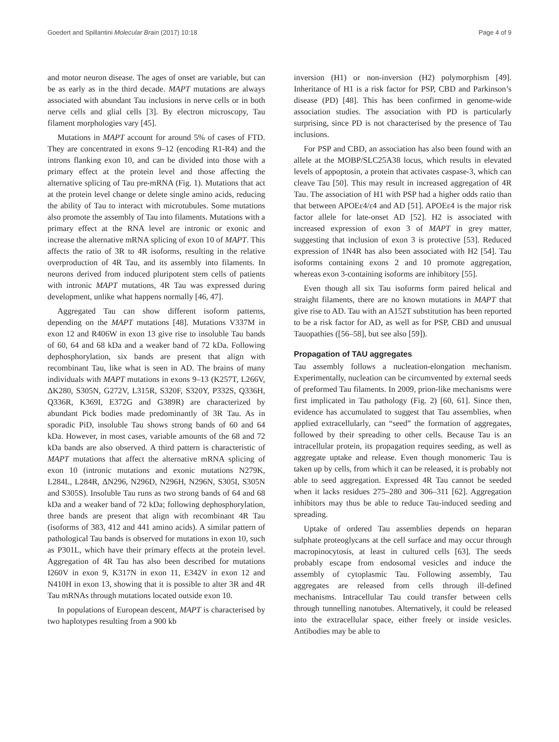Goedert and Spillantini Molecular Brain (2017) 10:18 Page 4 of 9
and motor neuron disease. The ages of onset are variable, but can be as early as in the third decade. MAPT mutations are always associated with abundant Tau inclusions in nerve cells or in both nerve cells and glial cells [3]. By electron microscopy, Tau filament morphologies vary [45].
Mutations in MAPT account for around 5% of cases of FTD. They are concentrated in exons 9–12 (encoding R1-R4) and the introns flanking exon 10, and can be divided into those with a primary effect at the protein level and those affecting the alternative splicing of Tau pre-mRNA (Fig. 1). Mutations that act at the protein level change or delete single amino acids, reducing the ability of Tau to interact with microtubules. Some mutations also promote the assembly of Tau into filaments. Mutations with a primary effect at the RNA level are intronic or exonic and increase the alternative mRNA splicing of exon 10 of MAPT. This affects the ratio of 3R to 4R isoforms, resulting in the relative overproduction of 4R Tau, and its assembly into filaments. In neurons derived from induced pluripotent stem cells of patients with intronic MAPT mutations, 4R Tau was expressed during development, unlike what happens normally [46, 47].
Aggregated Tau can show different isoform patterns, depending on the MAPT mutations [48]. Mutations V337M in exon 12 and R406W in exon 13 give rise to insoluble Tau bands of 60, 64 and 68 kDa and a weaker band of 72 kDa. Following dephosphorylation, six bands are present that align with recombinant Tau, like what is seen in AD. The brains of many individuals with MAPT mutations in exons 9–13 (K257T, L266V, ΔK280, S305N, G272V, L315R, S320F, S320Y, P332S, Q336H, Q336R, K369I, E372G and G389R) are characterized by abundant Pick bodies made predominantly of 3R Tau. As in sporadic PiD, insoluble Tau shows strong bands of 60 and 64 kDa. However, in most cases, variable amounts of the 68 and 72 kDa bands are also observed. A third pattern is characteristic of MAPT mutations that affect the alternative mRNA splicing of exon 10 (intronic mutations and exonic mutations N279K, L284L, L284R, ΔN296, N296D, N296H, N296N, S305I, S305N and S305S). Insoluble Tau runs as two strong bands of 64 and 68 kDa and a weaker band of 72 kDa; following dephosphorylation, three bands are present that align with recombinant 4R Tau (isoforms of 383, 412 and 441 amino acids). A similar pattern of pathological Tau bands is observed for mutations in exon 10, such as P301L, which have their primary effects at the protein level. Aggregation of 4R Tau has also been described for mutations I260V in exon 9, K317N in exon 11, E342V in exon 12 and N410H in exon 13, showing that it is possible to alter 3R and 4R Tau mRNAs through mutations located outside exon 10.
In populations of European descent, MAPT is characterised by two haplotypes resulting from a 900 kb
inversion (H1) or non-inversion (H2) polymorphism [49]. Inheritance of H1 is a risk factor for PSP, CBD and Parkinson’s disease (PD) [48]. This has been confirmed in genome-wide association studies. The association with PD is particularly surprising, since PD is not characterised by the presence of Tau inclusions.
For PSP and CBD, an association has also been found with an allele at the MOBP/SLC25A38 locus, which results in elevated levels of appoptosin, a protein that activates caspase-3, which can cleave Tau [50]. This may result in increased aggregation of 4R Tau. The association of H1 with PSP had a higher odds ratio than that between APOEε4/ε4 and AD [51]. APOEε4 is the major risk factor allele for late-onset AD [52]. H2 is associated with increased expression of exon 3 of MAPT in grey matter, suggesting that inclusion of exon 3 is protective [53]. Reduced expression of 1N4R has also been associated with H2 [54]. Tau isoforms containing exons 2 and 10 promote aggregation, whereas exon 3-containing isoforms are inhibitory [55].
Even though all six Tau isoforms form paired helical and straight filaments, there are no known mutations in MAPT that give rise to AD. Tau with an A152T substitution has been reported to be a risk factor for AD, as well as for PSP, CBD and unusual Tauopathies ([56–58], but see also [59]).
Propagation of TAU aggregates
Tau assembly follows a nucleation-elongation mechanism. Experimentally, nucleation can be circumvented by external seeds of preformed Tau filaments. In 2009, prion-like mechanisms were first implicated in Tau pathology (Fig. 2) [60, 61]. Since then, evidence has accumulated to suggest that Tau assemblies, when applied extracellularly, can “seed” the formation of aggregates, followed by their spreading to other cells. Because Tau is an intracellular protein, its propagation requires seeding, as well as aggregate uptake and release. Even though monomeric Tau is taken up by cells, from which it can be released, it is probably not able to seed aggregation. Expressed 4R Tau cannot be seeded when it lacks residues 275–280 and 306–311 [62]. Aggregation inhibitors may thus be able to reduce Tau-induced seeding and spreading.
Uptake of ordered Tau assemblies depends on heparan sulphate proteoglycans at the cell surface and may occur through macropinocytosis, at least in cultured cells [63]. The seeds probably escape from endosomal vesicles and induce the assembly of cytoplasmic Tau. Following assembly, Tau aggregates are released from cells through ill-defined mechanisms. Intracellular Tau could transfer between cells through tunnelling nanotubes. Alternatively, it could be released into the extracellular space, either freely or inside vesicles. Antibodies may be able to